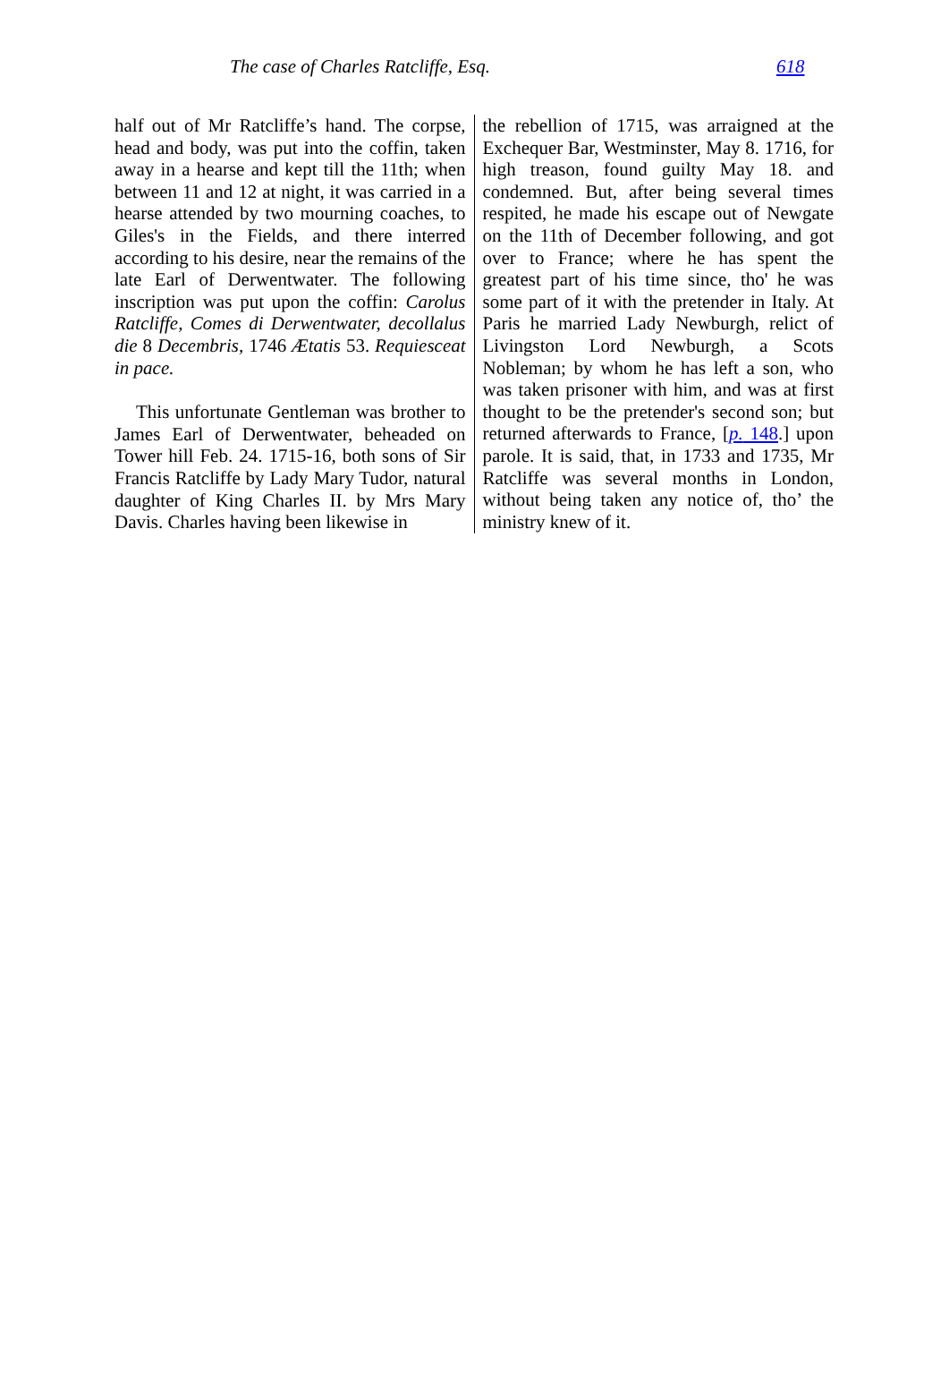The case of Charles Ratcliffe, Esq. 618
half out of Mr Ratcliffe’s hand. The corpse, head and body, was put into the coffin, taken away in a hearse and kept till the 11th; when between 11 and 12 at night, it was carried in a hearse attended by two mourning coaches, to Giles's in the Fields, and there interred according to his desire, near the remains of the late Earl of Derwentwater. The following inscription was put upon the coffin: Carolus Ratcliffe, Comes di Derwentwater, decollalus die 8 Decembris, 1746 Ætatis 53. Requiesceat in pace.
This unfortunate Gentleman was brother to James Earl of Derwentwater, beheaded on Tower hill Feb. 24. 1715-16, both sons of Sir Francis Ratcliffe by Lady Mary Tudor, natural daughter of King Charles II. by Mrs Mary Davis. Charles having been likewise in
the rebellion of 1715, was arraigned at the Exchequer Bar, Westminster, May 8. 1716, for high treason, found guilty May 18. and condemned. But, after being several times respited, he made his escape out of Newgate on the 11th of December following, and got over to France; where he has spent the greatest part of his time since, tho' he was some part of it with the pretender in Italy. At Paris he married Lady Newburgh, relict of Livingston Lord Newburgh, a Scots Nobleman; by whom he has left a son, who was taken prisoner with him, and was at first thought to be the pretender's second son; but returned afterwards to France, [p. 148.] upon parole. It is said, that, in 1733 and 1735, Mr Ratcliffe was several months in London, without being taken any notice of, tho’ the ministry knew of it.